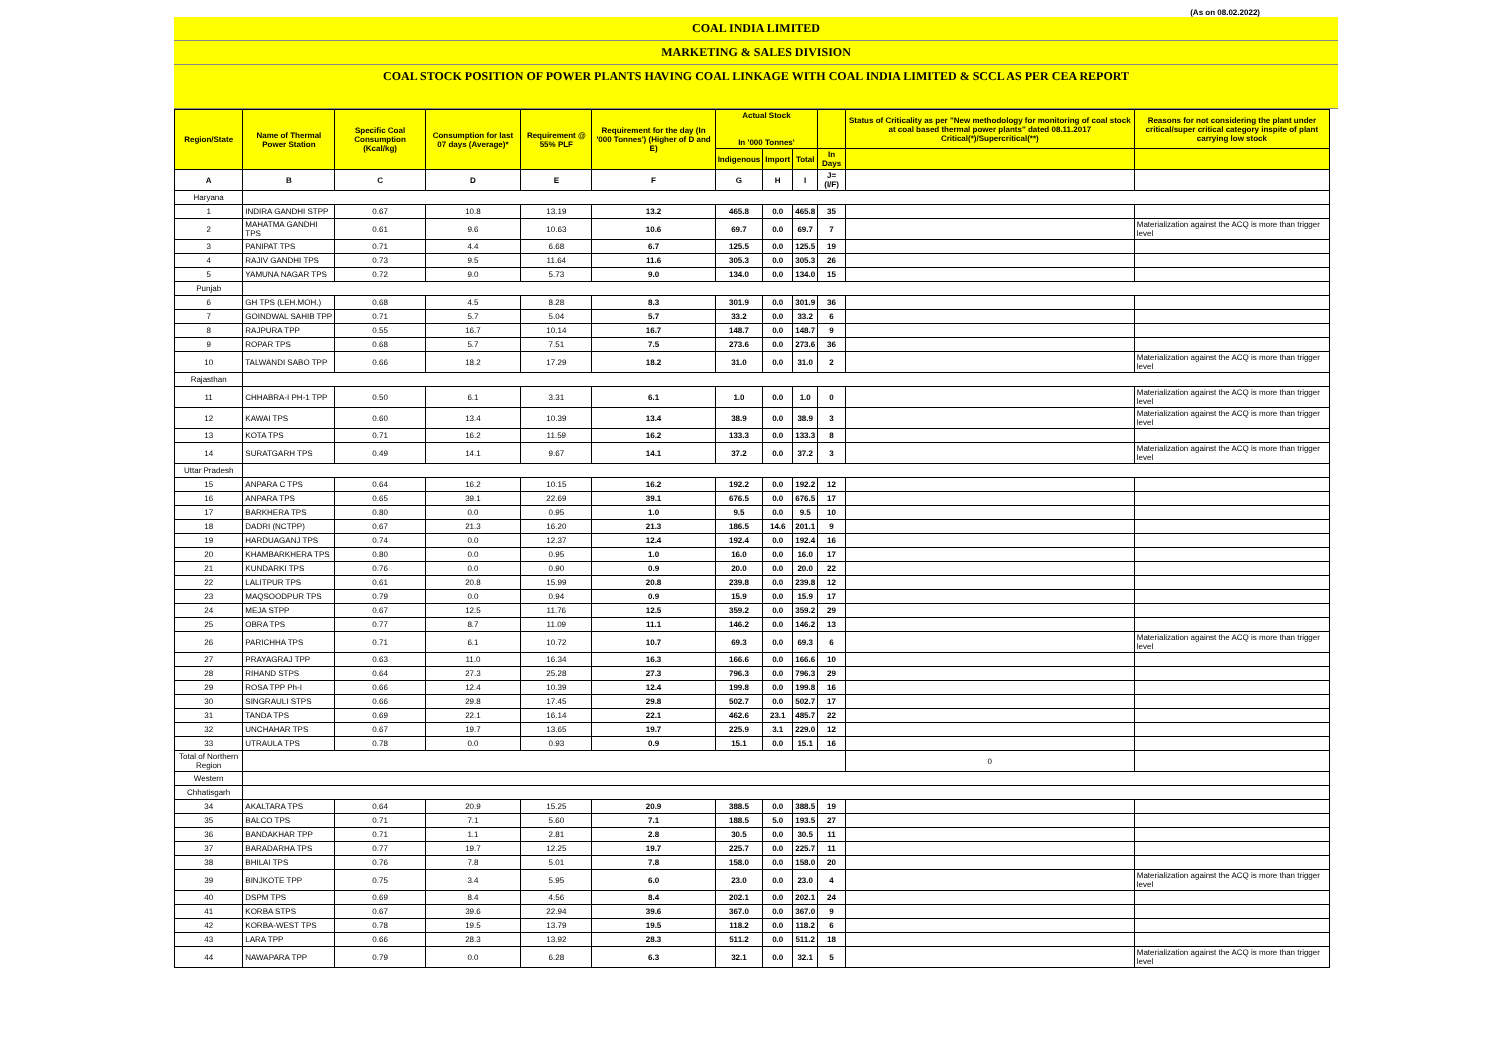(As on 08.02.2022)
COAL INDIA LIMITED
MARKETING & SALES DIVISION
COAL STOCK POSITION OF POWER PLANTS HAVING COAL LINKAGE WITH COAL INDIA LIMITED & SCCL AS PER CEA REPORT
| Region/State | Name of Thermal Power Station | Specific Coal Consumption (Kcal/kg) | Consumption for last 07 days (Average)* | Requirement @ 55% PLF | Requirement for the day (In '000 Tonnes') (Higher of D and E) | Actual Stock In '000 Tonnes' | | | | Status of Criticality as per "New methodology for monitoring of coal stock at coal based thermal power plants" dated 08.11.2017 Critical(*)/Supercritical(**) | Reasons for not considering the plant under critical/super critical category inspite of plant carrying low stock |
| --- | --- | --- | --- | --- | --- | --- | --- | --- | --- | --- | --- |
| | | | | | | Indigenous | Import | Total | In Days | | |
| A | B | C | D | E | F | G | H | I | J=(I/F) | | |
| Haryana | | | | | | | | | | | |
| 1 | INDIRA GANDHI STPP | 0.67 | 10.8 | 13.19 | 13.2 | 465.8 | 0.0 | 465.8 | 35 | | |
| 2 | MAHATMA GANDHI TPS | 0.61 | 9.6 | 10.63 | 10.6 | 69.7 | 0.0 | 69.7 | 7 | | Materialization against the ACQ is more than trigger level |
| 3 | PANIPAT TPS | 0.71 | 4.4 | 6.68 | 6.7 | 125.5 | 0.0 | 125.5 | 19 | | |
| 4 | RAJIV GANDHI TPS | 0.73 | 9.5 | 11.64 | 11.6 | 305.3 | 0.0 | 305.3 | 26 | | |
| 5 | YAMUNA NAGAR TPS | 0.72 | 9.0 | 5.73 | 9.0 | 134.0 | 0.0 | 134.0 | 15 | | |
| Punjab | | | | | | | | | | | |
| 6 | GH TPS (LEH.MOH.) | 0.68 | 4.5 | 8.28 | 8.3 | 301.9 | 0.0 | 301.9 | 36 | | |
| 7 | GOINDWAL SAHIB TPP | 0.71 | 5.7 | 5.04 | 5.7 | 33.2 | 0.0 | 33.2 | 6 | | |
| 8 | RAJPURA TPP | 0.55 | 16.7 | 10.14 | 16.7 | 148.7 | 0.0 | 148.7 | 9 | | |
| 9 | ROPAR TPS | 0.68 | 5.7 | 7.51 | 7.5 | 273.6 | 0.0 | 273.6 | 36 | | |
| 10 | TALWANDI SABO TPP | 0.66 | 18.2 | 17.29 | 18.2 | 31.0 | 0.0 | 31.0 | 2 | | Materialization against the ACQ is more than trigger level |
| Rajasthan | | | | | | | | | | | |
| 11 | CHHABRA-I PH-1 TPP | 0.50 | 6.1 | 3.31 | 6.1 | 1.0 | 0.0 | 1.0 | 0 | | Materialization against the ACQ is more than trigger level |
| 12 | KAWAI TPS | 0.60 | 13.4 | 10.39 | 13.4 | 38.9 | 0.0 | 38.9 | 3 | | Materialization against the ACQ is more than trigger level |
| 13 | KOTA TPS | 0.71 | 16.2 | 11.59 | 16.2 | 133.3 | 0.0 | 133.3 | 8 | | |
| 14 | SURATGARH TPS | 0.49 | 14.1 | 9.67 | 14.1 | 37.2 | 0.0 | 37.2 | 3 | | Materialization against the ACQ is more than trigger level |
| Uttar Pradesh | | | | | | | | | | | |
| 15 | ANPARA C TPS | 0.64 | 16.2 | 10.15 | 16.2 | 192.2 | 0.0 | 192.2 | 12 | | |
| 16 | ANPARA TPS | 0.65 | 39.1 | 22.69 | 39.1 | 676.5 | 0.0 | 676.5 | 17 | | |
| 17 | BARKHERA TPS | 0.80 | 0.0 | 0.95 | 1.0 | 9.5 | 0.0 | 9.5 | 10 | | |
| 18 | DADRI (NCTPP) | 0.67 | 21.3 | 16.20 | 21.3 | 186.5 | 14.6 | 201.1 | 9 | | |
| 19 | HARDUAGANJ TPS | 0.74 | 0.0 | 12.37 | 12.4 | 192.4 | 0.0 | 192.4 | 16 | | |
| 20 | KHAMBARKHERA TPS | 0.80 | 0.0 | 0.95 | 1.0 | 16.0 | 0.0 | 16.0 | 17 | | |
| 21 | KUNDARKI TPS | 0.76 | 0.0 | 0.90 | 0.9 | 20.0 | 0.0 | 20.0 | 22 | | |
| 22 | LALITPUR TPS | 0.61 | 20.8 | 15.99 | 20.8 | 239.8 | 0.0 | 239.8 | 12 | | |
| 23 | MAQSOODPUR TPS | 0.79 | 0.0 | 0.94 | 0.9 | 15.9 | 0.0 | 15.9 | 17 | | |
| 24 | MEJA STPP | 0.67 | 12.5 | 11.76 | 12.5 | 359.2 | 0.0 | 359.2 | 29 | | |
| 25 | OBRA TPS | 0.77 | 8.7 | 11.09 | 11.1 | 146.2 | 0.0 | 146.2 | 13 | | |
| 26 | PARICHHA TPS | 0.71 | 6.1 | 10.72 | 10.7 | 69.3 | 0.0 | 69.3 | 6 | | Materialization against the ACQ is more than trigger level |
| 27 | PRAYAGRAJ TPP | 0.63 | 11.0 | 16.34 | 16.3 | 166.6 | 0.0 | 166.6 | 10 | | |
| 28 | RIHAND STPS | 0.64 | 27.3 | 25.28 | 27.3 | 796.3 | 0.0 | 796.3 | 29 | | |
| 29 | ROSA TPP Ph-I | 0.66 | 12.4 | 10.39 | 12.4 | 199.8 | 0.0 | 199.8 | 16 | | |
| 30 | SINGRAULI STPS | 0.66 | 29.8 | 17.45 | 29.8 | 502.7 | 0.0 | 502.7 | 17 | | |
| 31 | TANDA TPS | 0.69 | 22.1 | 16.14 | 22.1 | 462.6 | 23.1 | 485.7 | 22 | | |
| 32 | UNCHAHAR TPS | 0.67 | 19.7 | 13.65 | 19.7 | 225.9 | 3.1 | 229.0 | 12 | | |
| 33 | UTRAULA TPS | 0.78 | 0.0 | 0.93 | 0.9 | 15.1 | 0.0 | 15.1 | 16 | | |
| Total of Northern Region | | | | | | | | | | 0 | |
| Western | | | | | | | | | | | |
| Chhatisgarh | | | | | | | | | | | |
| 34 | AKALTARA TPS | 0.64 | 20.9 | 15.25 | 20.9 | 388.5 | 0.0 | 388.5 | 19 | | |
| 35 | BALCO TPS | 0.71 | 7.1 | 5.60 | 7.1 | 188.5 | 5.0 | 193.5 | 27 | | |
| 36 | BANDAKHAR TPP | 0.71 | 1.1 | 2.81 | 2.8 | 30.5 | 0.0 | 30.5 | 11 | | |
| 37 | BARADARHA TPS | 0.77 | 19.7 | 12.25 | 19.7 | 225.7 | 0.0 | 225.7 | 11 | | |
| 38 | BHILAI TPS | 0.76 | 7.8 | 5.01 | 7.8 | 158.0 | 0.0 | 158.0 | 20 | | |
| 39 | BINJKOTE TPP | 0.75 | 3.4 | 5.95 | 6.0 | 23.0 | 0.0 | 23.0 | 4 | | Materialization against the ACQ is more than trigger level |
| 40 | DSPM TPS | 0.69 | 8.4 | 4.56 | 8.4 | 202.1 | 0.0 | 202.1 | 24 | | |
| 41 | KORBA STPS | 0.67 | 39.6 | 22.94 | 39.6 | 367.0 | 0.0 | 367.0 | 9 | | |
| 42 | KORBA-WEST TPS | 0.78 | 19.5 | 13.79 | 19.5 | 118.2 | 0.0 | 118.2 | 6 | | |
| 43 | LARA TPP | 0.66 | 28.3 | 13.92 | 28.3 | 511.2 | 0.0 | 511.2 | 18 | | |
| 44 | NAWAPARA TPP | 0.79 | 0.0 | 6.28 | 6.3 | 32.1 | 0.0 | 32.1 | 5 | | Materialization against the ACQ is more than trigger level |